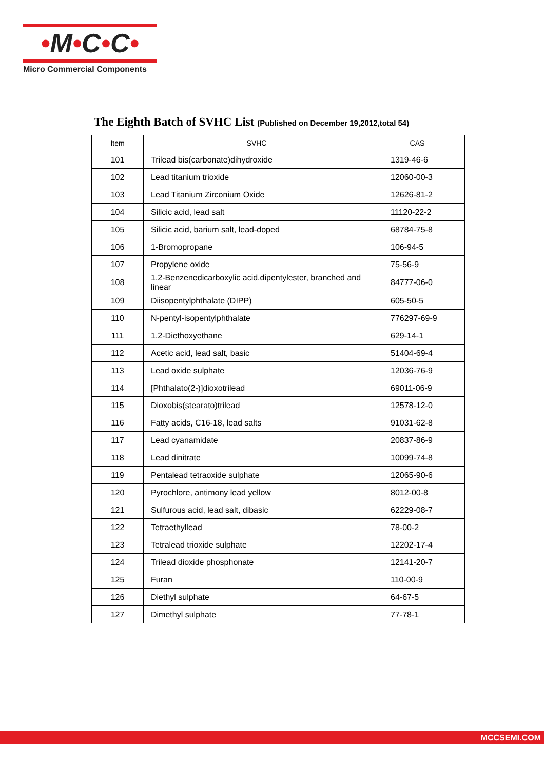•M•C•C•
Micro Commercial Components
The Eighth Batch of SVHC List (Published on December 19,2012,total 54)
| Item | SVHC | CAS |
| --- | --- | --- |
| 101 | Trilead bis(carbonate)dihydroxide | 1319-46-6 |
| 102 | Lead titanium trioxide | 12060-00-3 |
| 103 | Lead Titanium Zirconium Oxide | 12626-81-2 |
| 104 | Silicic acid, lead salt | 11120-22-2 |
| 105 | Silicic acid, barium salt, lead-doped | 68784-75-8 |
| 106 | 1-Bromopropane | 106-94-5 |
| 107 | Propylene oxide | 75-56-9 |
| 108 | 1,2-Benzenedicarboxylic acid,dipentylester, branched and linear | 84777-06-0 |
| 109 | Diisopentylphthalate (DIPP) | 605-50-5 |
| 110 | N-pentyl-isopentylphthalate | 776297-69-9 |
| 111 | 1,2-Diethoxyethane | 629-14-1 |
| 112 | Acetic acid, lead salt, basic | 51404-69-4 |
| 113 | Lead oxide sulphate | 12036-76-9 |
| 114 | [Phthalato(2-)]dioxotrilead | 69011-06-9 |
| 115 | Dioxobis(stearato)trilead | 12578-12-0 |
| 116 | Fatty acids, C16-18, lead salts | 91031-62-8 |
| 117 | Lead cyanamidate | 20837-86-9 |
| 118 | Lead dinitrate | 10099-74-8 |
| 119 | Pentalead tetraoxide sulphate | 12065-90-6 |
| 120 | Pyrochlore, antimony lead yellow | 8012-00-8 |
| 121 | Sulfurous acid, lead salt, dibasic | 62229-08-7 |
| 122 | Tetraethyllead | 78-00-2 |
| 123 | Tetralead trioxide sulphate | 12202-17-4 |
| 124 | Trilead dioxide phosphonate | 12141-20-7 |
| 125 | Furan | 110-00-9 |
| 126 | Diethyl sulphate | 64-67-5 |
| 127 | Dimethyl sulphate | 77-78-1 |
MCCSEMI.COM